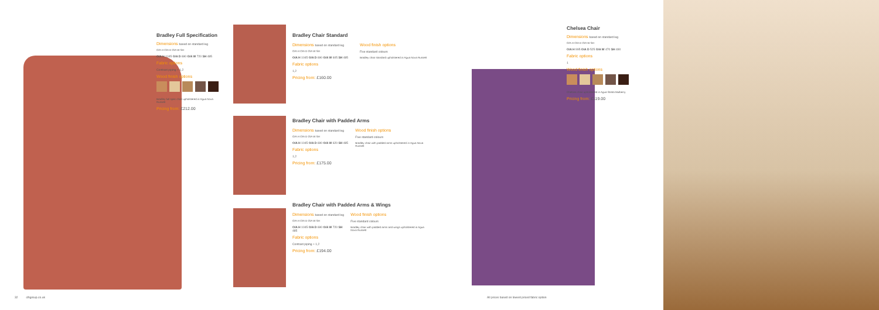Bradley Full Specification
Dimensions based on standard leg
O/A H O/A D O/A W SH
O/A H 1045 O/A D 690 O/A W 720 SH 485
Fabric options
Contrast piping + 1,2
Wood finish options
Bradley full spec chair upholstered in Agua Nova Russett
Pricing from: £212.00
Bradley Chair Standard
Dimensions based on standard leg
O/A H O/A D O/A W SH
O/A H 1045 O/A D 690 O/A W 605 SH 485
Fabric options
1,2
Pricing from: £160.00
Wood finish options
Five standard colours
Bradley chair standard upholstered in Agua Nova Russett
Bradley Chair with Padded Arms
Dimensions based on standard leg
O/A H O/A D O/A W SH
O/A H 1045 O/A D 690 O/A W 620 SH 485
Fabric options
1,2
Pricing from: £175.00
Wood finish options
Five standard colours
Bradley chair with padded arms upholstered in Agua Nova Russett
Bradley Chair with Padded Arms & Wings
Dimensions based on standard leg
O/A H O/A D O/A W SH
O/A H 1045 O/A D 690 O/A W 720 SH 485
Fabric options
Contrast piping + 1,2
Pricing from: £194.00
Wood finish options
Five standard colours
Bradley chair with padded arms and wings upholstered in Agua Nova Russett
Chelsea Chair
Dimensions based on standard leg
O/A H O/A D O/A W SH
O/A H 995 O/A D 525 O/A W 470 SH 490
Fabric options
1
Wood finish options
Chelsea chair upholstered in Agua Strata Mulberry
Pricing from: £119.00
32 clhgroup.co.uk
All prices based on lowest priced fabric option